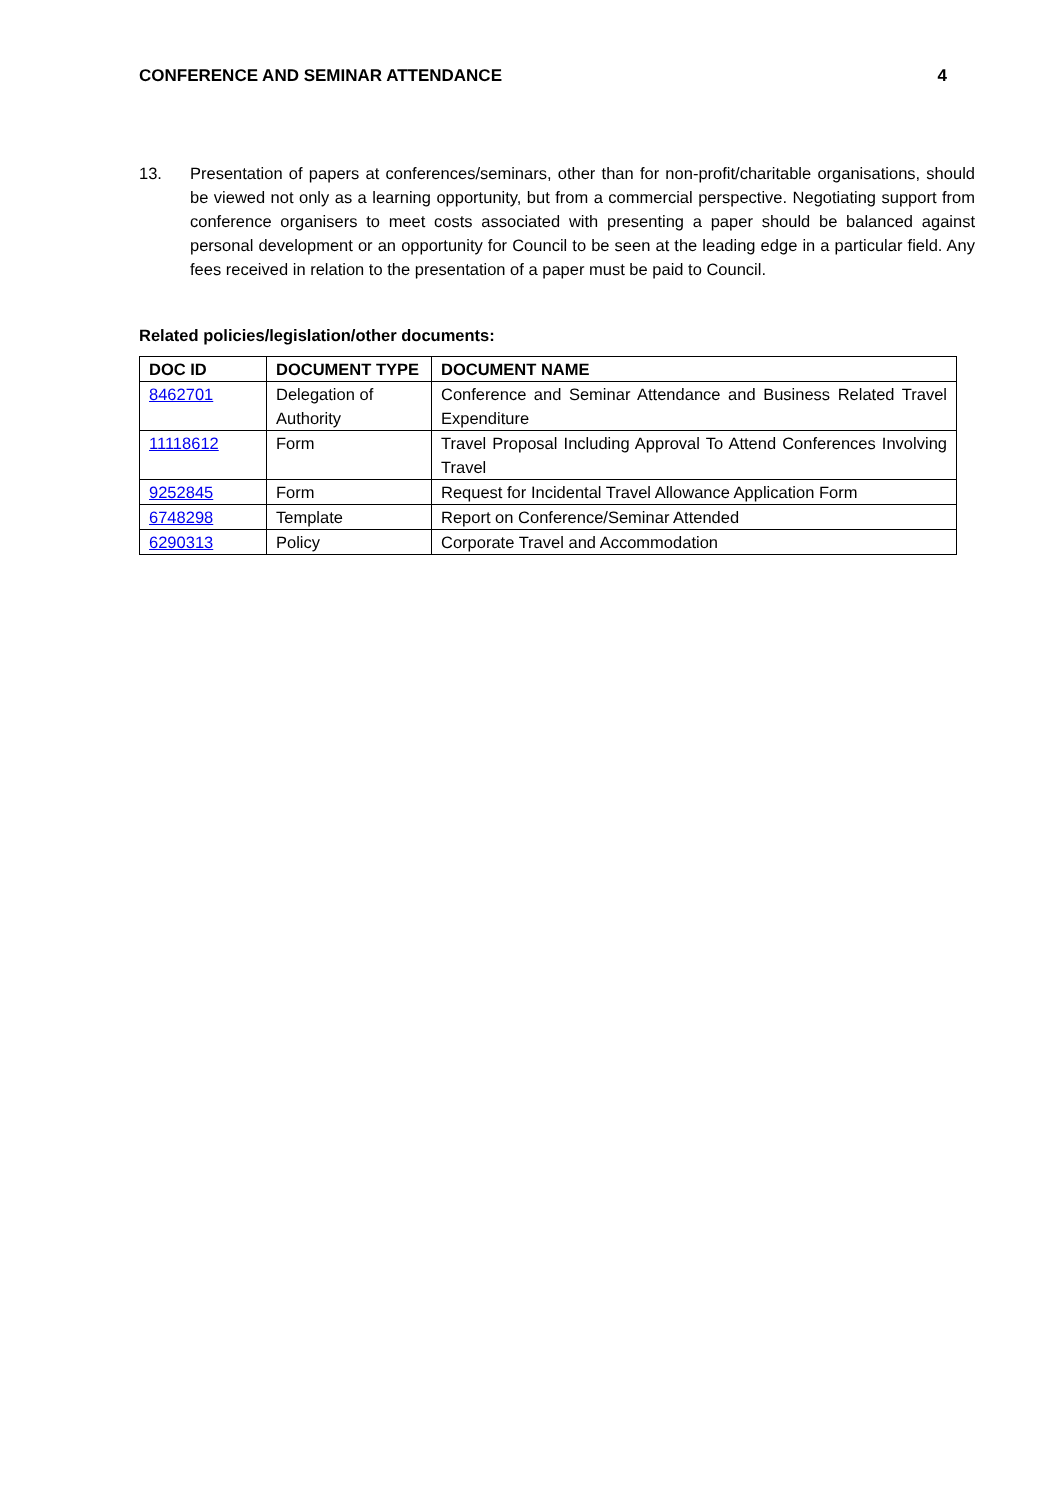CONFERENCE AND SEMINAR ATTENDANCE 4
13. Presentation of papers at conferences/seminars, other than for non-profit/charitable organisations, should be viewed not only as a learning opportunity, but from a commercial perspective. Negotiating support from conference organisers to meet costs associated with presenting a paper should be balanced against personal development or an opportunity for Council to be seen at the leading edge in a particular field. Any fees received in relation to the presentation of a paper must be paid to Council.
Related policies/legislation/other documents:
| DOC ID | DOCUMENT TYPE | DOCUMENT NAME |
| --- | --- | --- |
| 8462701 | Delegation of Authority | Conference and Seminar Attendance and Business Related Travel Expenditure |
| 11118612 | Form | Travel Proposal Including Approval To Attend Conferences Involving Travel |
| 9252845 | Form | Request for Incidental Travel Allowance Application Form |
| 6748298 | Template | Report on Conference/Seminar Attended |
| 6290313 | Policy | Corporate Travel and Accommodation |